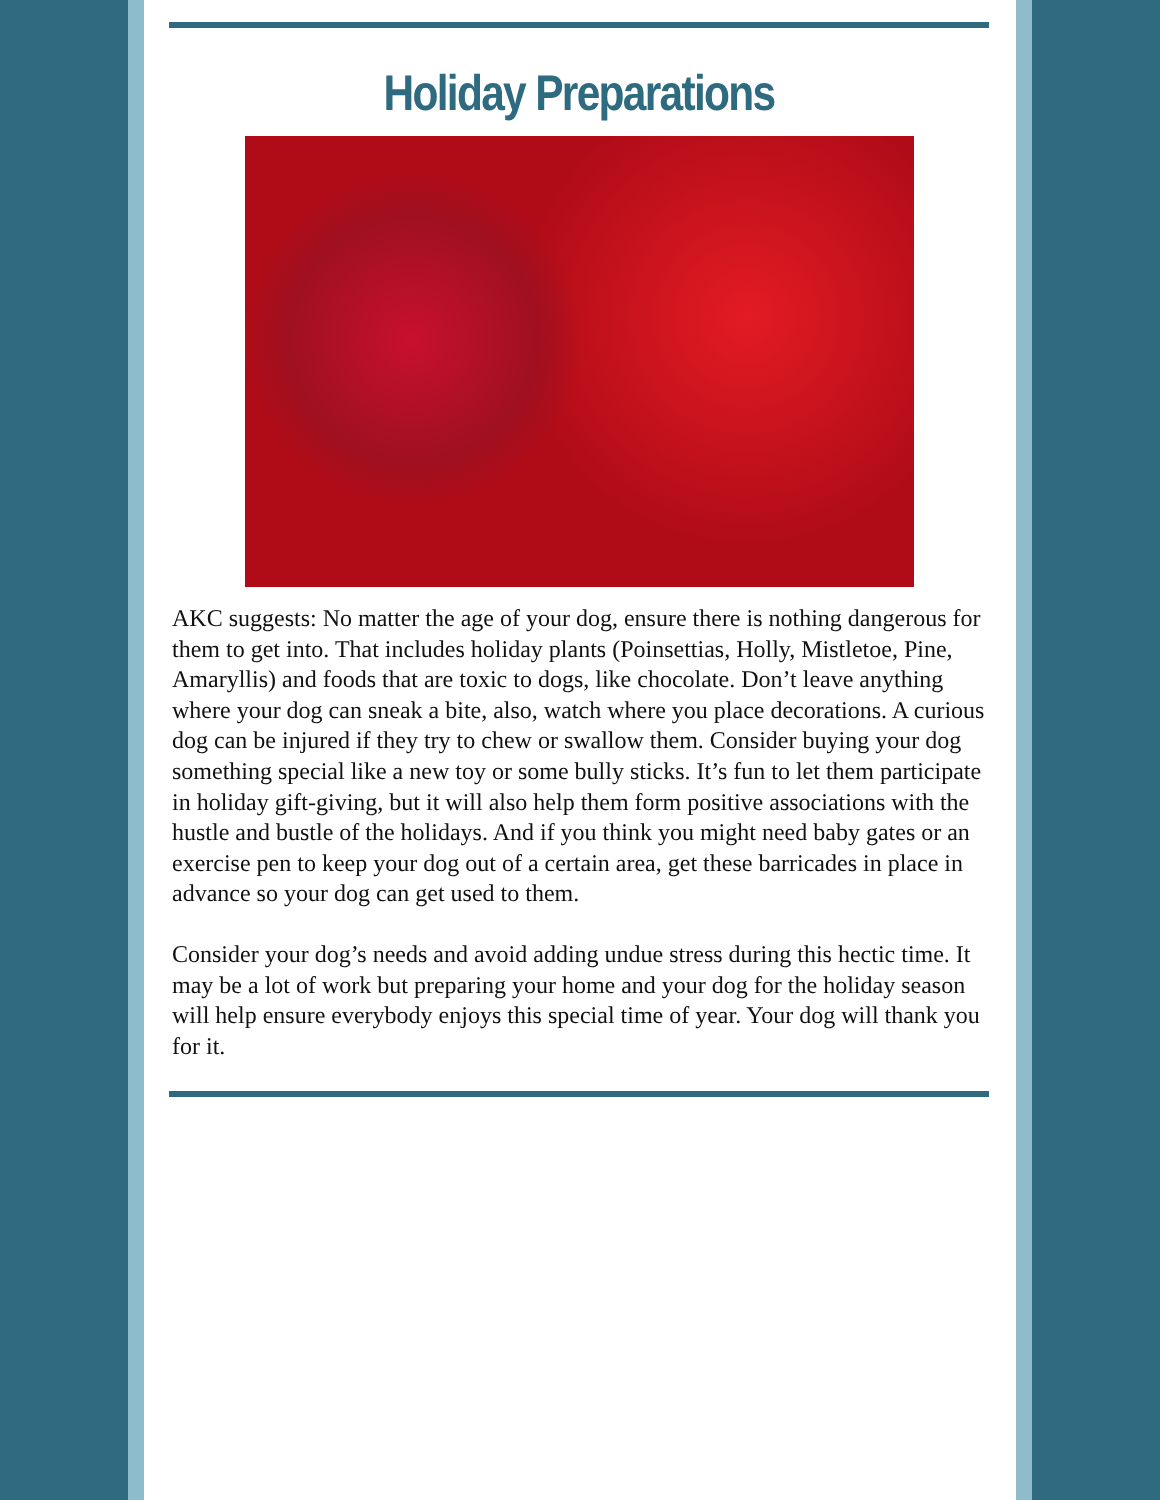Holiday Preparations
AKC suggests: No matter the age of your dog, ensure there is nothing dangerous for them to get into. That includes holiday plants (Poinsettias, Holly, Mistletoe, Pine, Amaryllis) and foods that are toxic to dogs, like chocolate. Don’t leave anything where your dog can sneak a bite, also, watch where you place decorations. A curious dog can be injured if they try to chew or swallow them. Consider buying your dog something special like a new toy or some bully sticks. It’s fun to let them participate in holiday gift-giving, but it will also help them form positive associations with the hustle and bustle of the holidays. And if you think you might need baby gates or an exercise pen to keep your dog out of a certain area, get these barricades in place in advance so your dog can get used to them.
Consider your dog’s needs and avoid adding undue stress during this hectic time. It may be a lot of work but preparing your home and your dog for the holiday season will help ensure everybody enjoys this special time of year. Your dog will thank you for it.